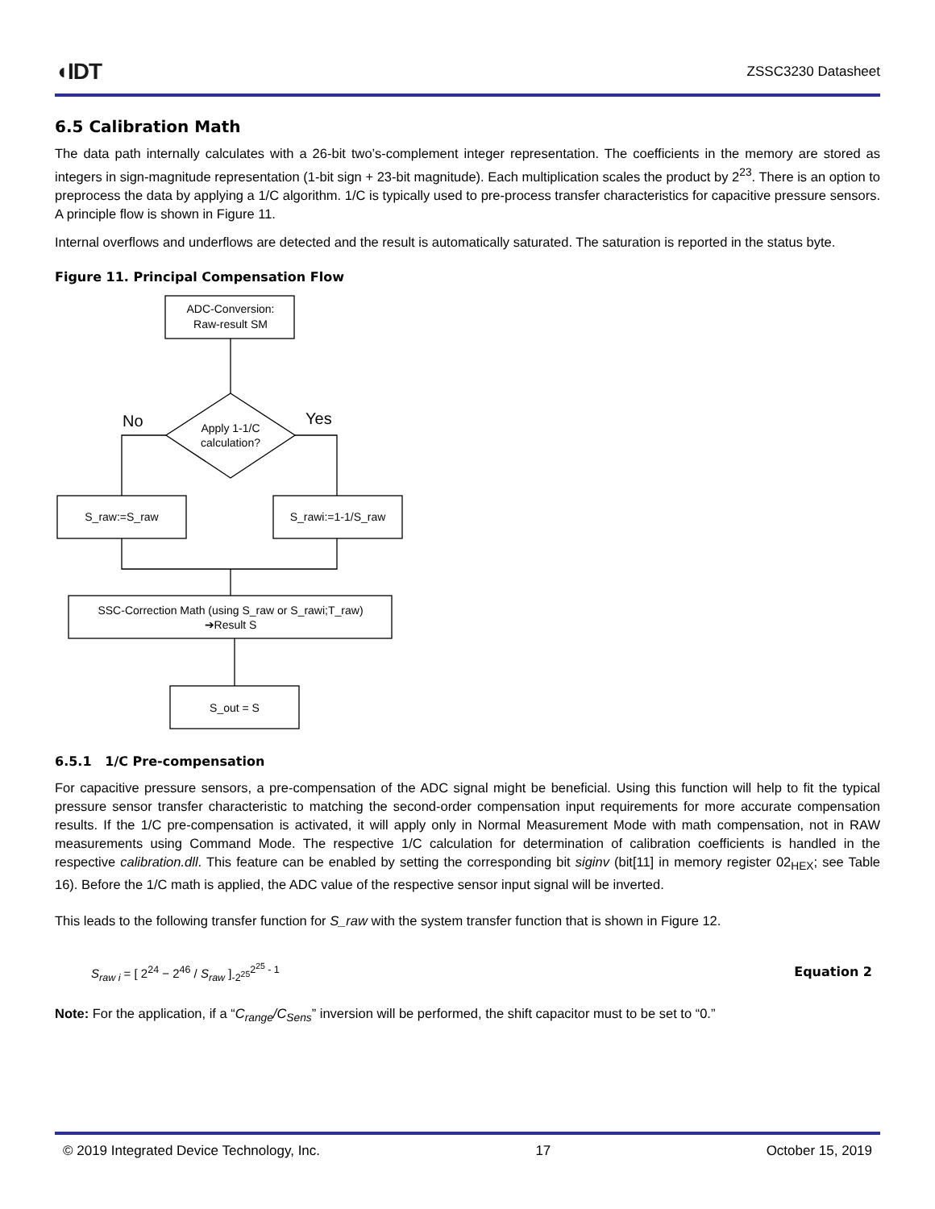◖IDT
ZSSC3230 Datasheet
6.5 Calibration Math
The data path internally calculates with a 26-bit two’s-complement integer representation. The coefficients in the memory are stored as integers in sign-magnitude representation (1-bit sign + 23-bit magnitude). Each multiplication scales the product by 2<sup>23</sup>. There is an option to preprocess the data by applying a 1/C algorithm. 1/C is typically used to pre-process transfer characteristics for capacitive pressure sensors. A principle flow is shown in Figure 11.
Internal overflows and underflows are detected and the result is automatically saturated. The saturation is reported in the status byte.
Figure 11. Principal Compensation Flow
ADC-Conversion:
Raw-result SM
Apply 1-1/C
calculation?
No
Yes
S_raw:=S_raw
S_rawi:=1-1/S_raw
SSC-Correction Math (using S_raw or S_rawi;T_raw)
➔Result S
S_out = S
6.5.1 1/C Pre-compensation
For capacitive pressure sensors, a pre-compensation of the ADC signal might be beneficial. Using this function will help to fit the typical pressure sensor transfer characteristic to matching the second-order compensation input requirements for more accurate compensation results. If the 1/C pre-compensation is activated, it will apply only in Normal Measurement Mode with math compensation, not in RAW measurements using Command Mode. The respective 1/C calculation for determination of calibration coefficients is handled in the respective calibration.dll. This feature can be enabled by setting the corresponding bit siginv (bit[11] in memory register 02<sub>HEX</sub>; see Table 16). Before the 1/C math is applied, the ADC value of the respective sensor input signal will be inverted.
This leads to the following transfer function for S_raw with the system transfer function that is shown in Figure 12.
S<sub>raw i</sub> = [ 2<sup>24</sup> − 2<sup>46</sup> / S<sub>raw</sub> ]<sub>-2<sup>25</sup></sub><sup>2<sup>25</sup> - 1</sup>
Equation 2
Note: For the application, if a “C<sub>range</sub>/C<sub>Sens</sub>” inversion will be performed, the shift capacitor must to be set to “0.”
© 2019 Integrated Device Technology, Inc. 17 October 15, 2019